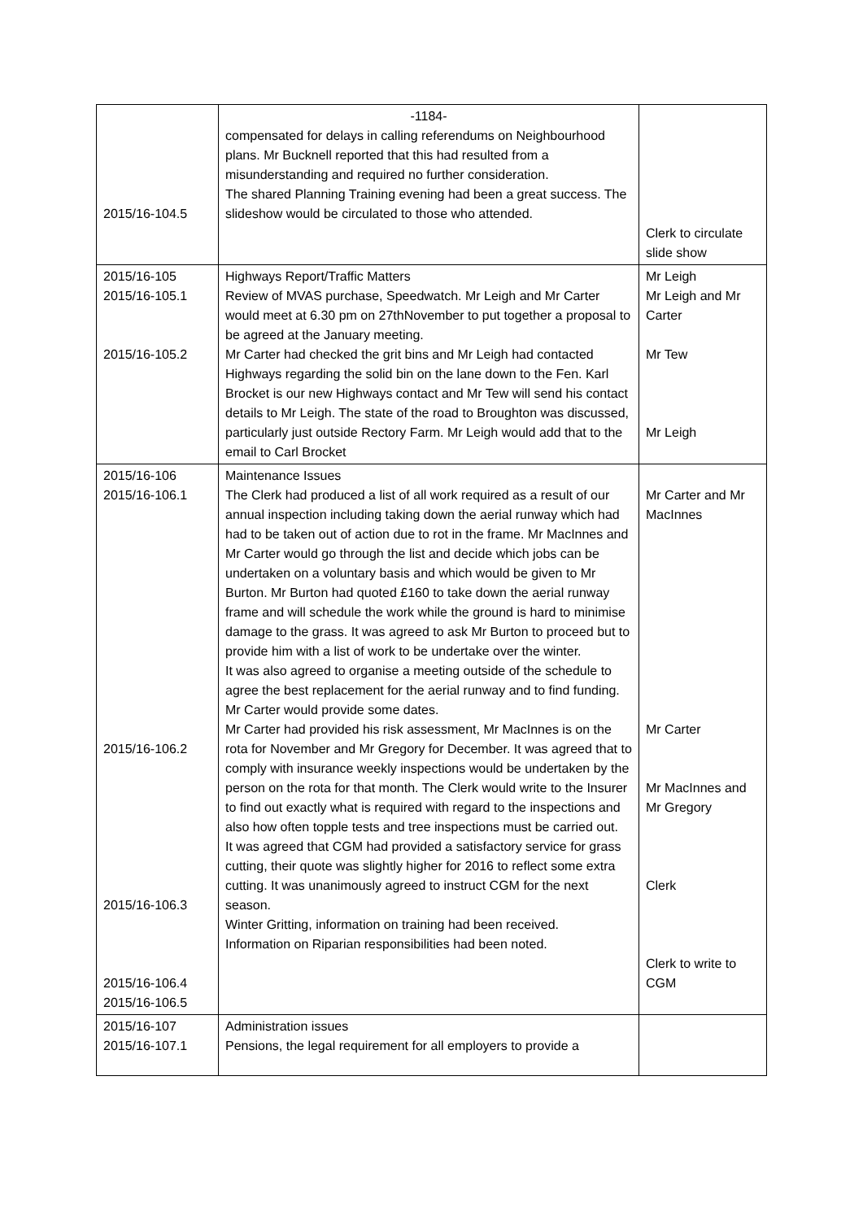| 2015/16-104.5 | -1184- compensated for delays in calling referendums on Neighbourhood plans. Mr Bucknell reported that this had resulted from a misunderstanding and required no further consideration. The shared Planning Training evening had been a great success. The slideshow would be circulated to those who attended. | Clerk to circulate slide show |
| 2015/16-105 2015/16-105.1 2015/16-105.2 | Highways Report/Traffic Matters Review of MVAS purchase, Speedwatch. Mr Leigh and Mr Carter would meet at 6.30 pm on 27thNovember to put together a proposal to be agreed at the January meeting. Mr Carter had checked the grit bins and Mr Leigh had contacted Highways regarding the solid bin on the lane down to the Fen. Karl Brocket is our new Highways contact and Mr Tew will send his contact details to Mr Leigh. The state of the road to Broughton was discussed, particularly just outside Rectory Farm. Mr Leigh would add that to the email to Carl Brocket | Mr Leigh Mr Leigh and Mr Carter Mr Tew Mr Leigh |
| 2015/16-106 2015/16-106.1 2015/16-106.2 2015/16-106.3 2015/16-106.4 2015/16-106.5 | Maintenance Issues The Clerk had produced a list of all work required as a result of our annual inspection including taking down the aerial runway which had had to be taken out of action due to rot in the frame. Mr MacInnes and Mr Carter would go through the list and decide which jobs can be undertaken on a voluntary basis and which would be given to Mr Burton. Mr Burton had quoted £160 to take down the aerial runway frame and will schedule the work while the ground is hard to minimise damage to the grass. It was agreed to ask Mr Burton to proceed but to provide him with a list of work to be undertake over the winter. It was also agreed to organise a meeting outside of the schedule to agree the best replacement for the aerial runway and to find funding. Mr Carter would provide some dates. Mr Carter had provided his risk assessment, Mr MacInnes is on the rota for November and Mr Gregory for December. It was agreed that to comply with insurance weekly inspections would be undertaken by the person on the rota for that month. The Clerk would write to the Insurer to find out exactly what is required with regard to the inspections and also how often topple tests and tree inspections must be carried out. It was agreed that CGM had provided a satisfactory service for grass cutting, their quote was slightly higher for 2016 to reflect some extra cutting. It was unanimously agreed to instruct CGM for the next season. Winter Gritting, information on training had been received. Information on Riparian responsibilities had been noted. | Mr Carter and Mr MacInnes Mr Carter Mr MacInnes and Mr Gregory Clerk Clerk to write to CGM |
| 2015/16-107 2015/16-107.1 | Administration issues Pensions, the legal requirement for all employers to provide a | |